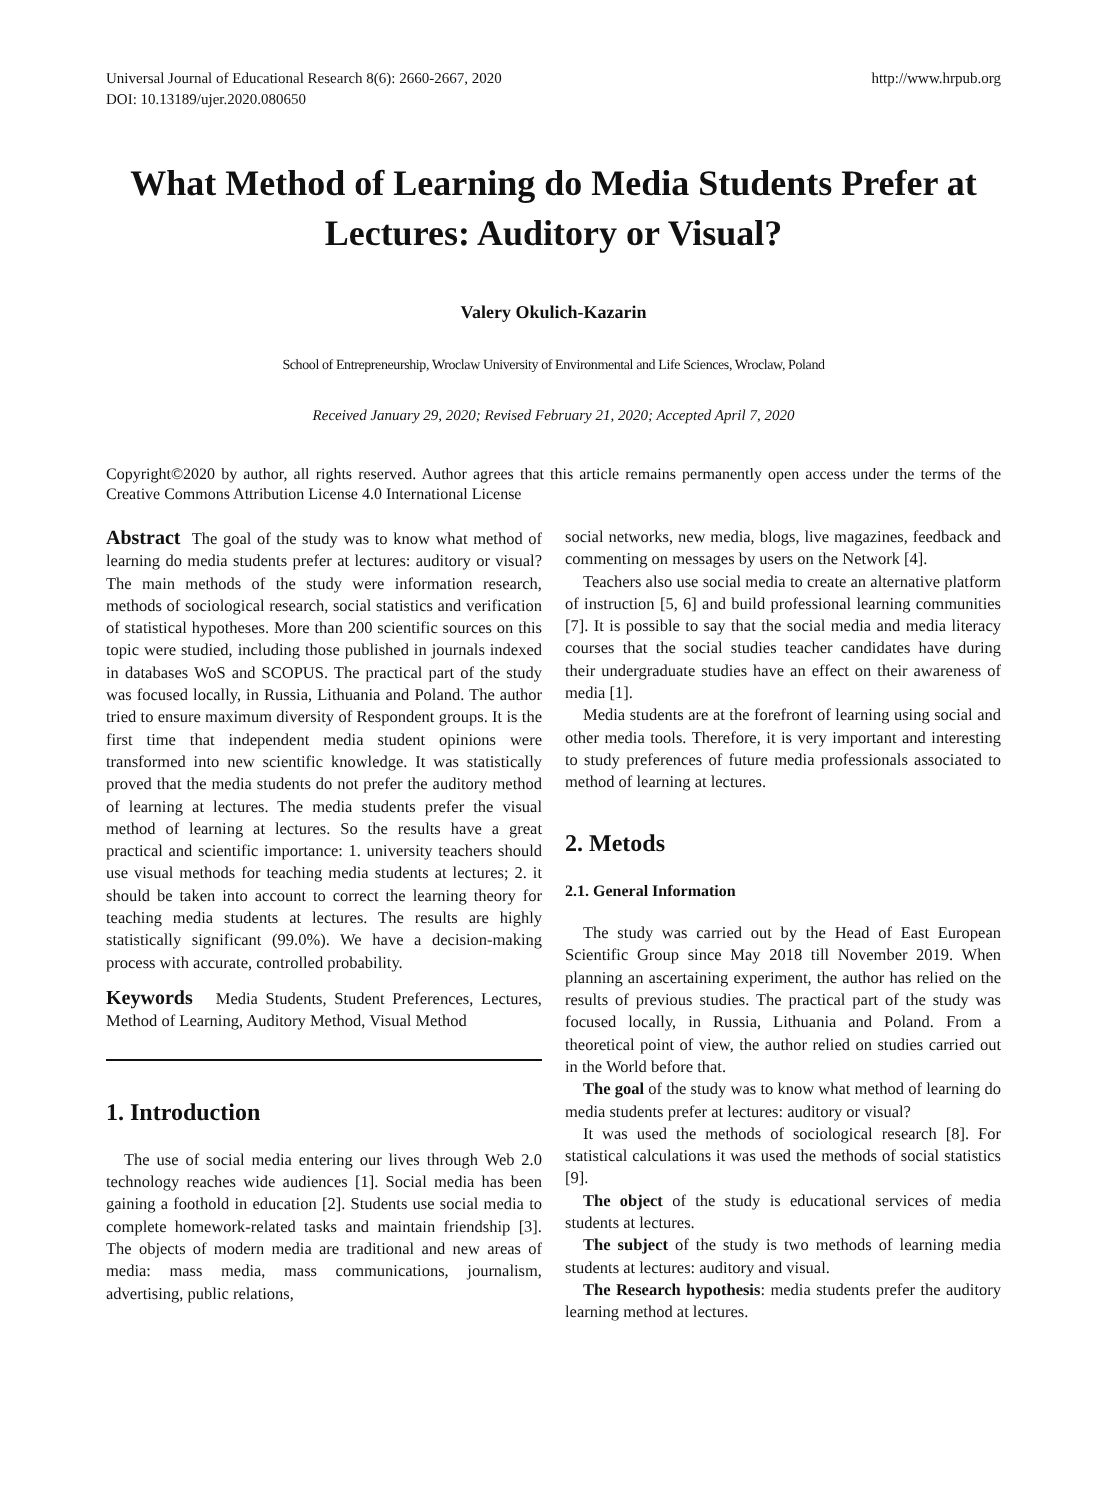Universal Journal of Educational Research 8(6): 2660-2667, 2020
DOI: 10.13189/ujer.2020.080650
http://www.hrpub.org
What Method of Learning do Media Students Prefer at Lectures: Auditory or Visual?
Valery Okulich-Kazarin
School of Entrepreneurship, Wroclaw University of Environmental and Life Sciences, Wroclaw, Poland
Received January 29, 2020; Revised February 21, 2020; Accepted April 7, 2020
Copyright©2020 by author, all rights reserved. Author agrees that this article remains permanently open access under the terms of the Creative Commons Attribution License 4.0 International License
Abstract The goal of the study was to know what method of learning do media students prefer at lectures: auditory or visual? The main methods of the study were information research, methods of sociological research, social statistics and verification of statistical hypotheses. More than 200 scientific sources on this topic were studied, including those published in journals indexed in databases WoS and SCOPUS. The practical part of the study was focused locally, in Russia, Lithuania and Poland. The author tried to ensure maximum diversity of Respondent groups. It is the first time that independent media student opinions were transformed into new scientific knowledge. It was statistically proved that the media students do not prefer the auditory method of learning at lectures. The media students prefer the visual method of learning at lectures. So the results have a great practical and scientific importance: 1. university teachers should use visual methods for teaching media students at lectures; 2. it should be taken into account to correct the learning theory for teaching media students at lectures. The results are highly statistically significant (99.0%). We have a decision-making process with accurate, controlled probability.
Keywords Media Students, Student Preferences, Lectures, Method of Learning, Auditory Method, Visual Method
1. Introduction
The use of social media entering our lives through Web 2.0 technology reaches wide audiences [1]. Social media has been gaining a foothold in education [2]. Students use social media to complete homework-related tasks and maintain friendship [3]. The objects of modern media are traditional and new areas of media: mass media, mass communications, journalism, advertising, public relations,
social networks, new media, blogs, live magazines, feedback and commenting on messages by users on the Network [4].
Teachers also use social media to create an alternative platform of instruction [5, 6] and build professional learning communities [7]. It is possible to say that the social media and media literacy courses that the social studies teacher candidates have during their undergraduate studies have an effect on their awareness of media [1].
Media students are at the forefront of learning using social and other media tools. Therefore, it is very important and interesting to study preferences of future media professionals associated to method of learning at lectures.
2. Metods
2.1. General Information
The study was carried out by the Head of East European Scientific Group since May 2018 till November 2019. When planning an ascertaining experiment, the author has relied on the results of previous studies. The practical part of the study was focused locally, in Russia, Lithuania and Poland. From a theoretical point of view, the author relied on studies carried out in the World before that.
The goal of the study was to know what method of learning do media students prefer at lectures: auditory or visual?
It was used the methods of sociological research [8]. For statistical calculations it was used the methods of social statistics [9].
The object of the study is educational services of media students at lectures.
The subject of the study is two methods of learning media students at lectures: auditory and visual.
The Research hypothesis: media students prefer the auditory learning method at lectures.